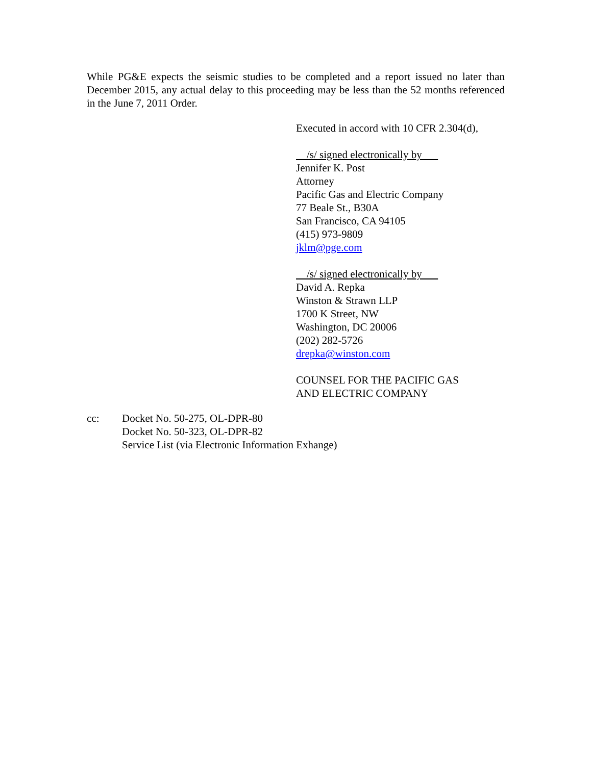While PG&E expects the seismic studies to be completed and a report issued no later than December 2015, any actual delay to this proceeding may be less than the 52 months referenced in the June 7, 2011 Order.
Executed in accord with 10 CFR 2.304(d),
/s/ signed electronically by
Jennifer K. Post
Attorney
Pacific Gas and Electric Company
77 Beale St., B30A
San Francisco, CA 94105
(415) 973-9809
jklm@pge.com
/s/ signed electronically by
David A. Repka
Winston & Strawn LLP
1700 K Street, NW
Washington, DC 20006
(202) 282-5726
drepka@winston.com
COUNSEL FOR THE PACIFIC GAS
AND ELECTRIC COMPANY
cc: Docket No. 50-275, OL-DPR-80
Docket No. 50-323, OL-DPR-82
Service List (via Electronic Information Exhange)